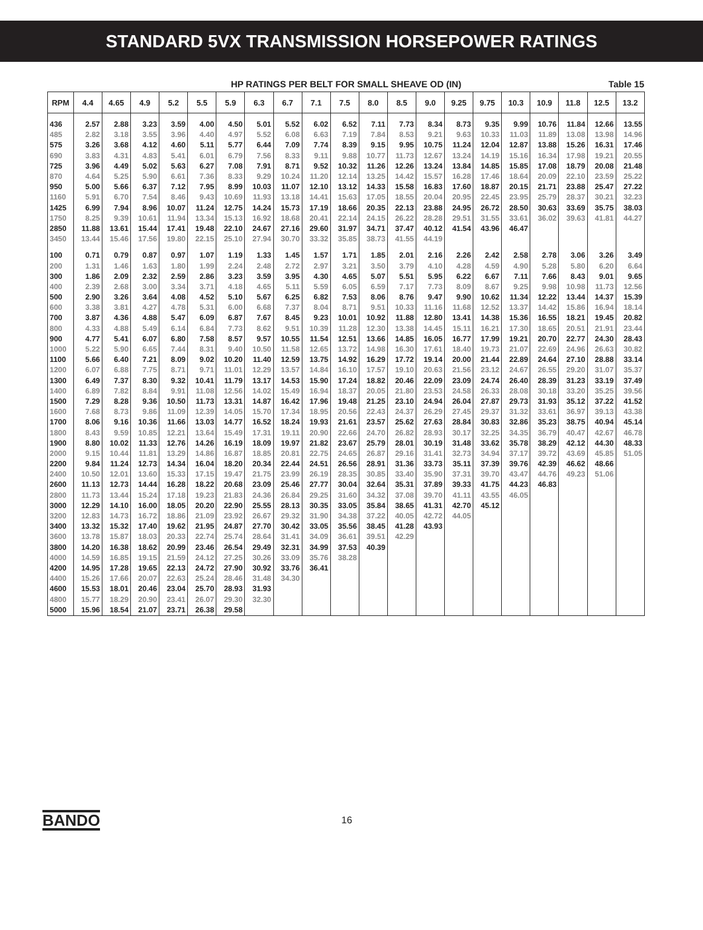STANDARD 5VX TRANSMISSION HORSEPOWER RATINGS
HP RATINGS PER BELT FOR SMALL SHEAVE OD (IN) Table 15
| RPM | 4.4 | 4.65 | 4.9 | 5.2 | 5.5 | 5.9 | 6.3 | 6.7 | 7.1 | 7.5 | 8.0 | 8.5 | 9.0 | 9.25 | 9.75 | 10.3 | 10.9 | 11.8 | 12.5 | 13.2 |
| --- | --- | --- | --- | --- | --- | --- | --- | --- | --- | --- | --- | --- | --- | --- | --- | --- | --- | --- | --- | --- |
| 436 | 2.57 | 2.88 | 3.23 | 3.59 | 4.00 | 4.50 | 5.01 | 5.52 | 6.02 | 6.52 | 7.11 | 7.73 | 8.34 | 8.73 | 9.35 | 9.99 | 10.76 | 11.84 | 12.66 | 13.55 |
| 485 | 2.82 | 3.18 | 3.55 | 3.96 | 4.40 | 4.97 | 5.52 | 6.08 | 6.63 | 7.19 | 7.84 | 8.53 | 9.21 | 9.63 | 10.33 | 11.03 | 11.89 | 13.08 | 13.98 | 14.96 |
| 575 | 3.26 | 3.68 | 4.12 | 4.60 | 5.11 | 5.77 | 6.44 | 7.09 | 7.74 | 8.39 | 9.15 | 9.95 | 10.75 | 11.24 | 12.04 | 12.87 | 13.88 | 15.26 | 16.31 | 17.46 |
| 690 | 3.83 | 4.31 | 4.83 | 5.41 | 6.01 | 6.79 | 7.56 | 8.33 | 9.11 | 9.88 | 10.77 | 11.73 | 12.67 | 13.24 | 14.19 | 15.16 | 16.34 | 17.98 | 19.21 | 20.55 |
| 725 | 3.96 | 4.49 | 5.02 | 5.63 | 6.27 | 7.08 | 7.91 | 8.71 | 9.52 | 10.32 | 11.26 | 12.26 | 13.24 | 13.84 | 14.85 | 15.85 | 17.08 | 18.79 | 20.08 | 21.48 |
| 870 | 4.64 | 5.25 | 5.90 | 6.61 | 7.36 | 8.33 | 9.29 | 10.24 | 11.20 | 12.14 | 13.25 | 14.42 | 15.57 | 16.28 | 17.46 | 18.64 | 20.09 | 22.10 | 23.59 | 25.22 |
| 950 | 5.00 | 5.66 | 6.37 | 7.12 | 7.95 | 8.99 | 10.03 | 11.07 | 12.10 | 13.12 | 14.33 | 15.58 | 16.83 | 17.60 | 18.87 | 20.15 | 21.71 | 23.88 | 25.47 | 27.22 |
| 1160 | 5.91 | 6.70 | 7.54 | 8.46 | 9.43 | 10.69 | 11.93 | 13.18 | 14.41 | 15.63 | 17.05 | 18.55 | 20.04 | 20.95 | 22.45 | 23.95 | 25.79 | 28.37 | 30.21 | 32.23 |
| 1425 | 6.99 | 7.94 | 8.96 | 10.07 | 11.24 | 12.75 | 14.24 | 15.73 | 17.19 | 18.66 | 20.35 | 22.13 | 23.88 | 24.95 | 26.72 | 28.50 | 30.63 | 33.69 | 35.75 | 38.03 |
| 1750 | 8.25 | 9.39 | 10.61 | 11.94 | 13.34 | 15.13 | 16.92 | 18.68 | 20.41 | 22.14 | 24.15 | 26.22 | 28.28 | 29.51 | 31.55 | 33.61 | 36.02 | 39.63 | 41.81 | 44.27 |
| 2850 | 11.88 | 13.61 | 15.44 | 17.41 | 19.48 | 22.10 | 24.67 | 27.16 | 29.60 | 31.97 | 34.71 | 37.47 | 40.12 | 41.54 | 43.96 | 46.47 | | | | |
| 3450 | 13.44 | 15.46 | 17.56 | 19.80 | 22.15 | 25.10 | 27.94 | 30.70 | 33.32 | 35.85 | 38.73 | 41.55 | 44.19 | | | | | | | |
| 100 | 0.71 | 0.79 | 0.87 | 0.97 | 1.07 | 1.19 | 1.33 | 1.45 | 1.57 | 1.71 | 1.85 | 2.01 | 2.16 | 2.26 | 2.42 | 2.58 | 2.78 | 3.06 | 3.26 | 3.49 |
| 200 | 1.31 | 1.46 | 1.63 | 1.80 | 1.99 | 2.24 | 2.48 | 2.72 | 2.97 | 3.21 | 3.50 | 3.79 | 4.10 | 4.28 | 4.59 | 4.90 | 5.28 | 5.80 | 6.20 | 6.64 |
| 300 | 1.86 | 2.09 | 2.32 | 2.59 | 2.86 | 3.23 | 3.59 | 3.95 | 4.30 | 4.65 | 5.07 | 5.51 | 5.95 | 6.22 | 6.67 | 7.11 | 7.66 | 8.43 | 9.01 | 9.65 |
| 400 | 2.39 | 2.68 | 3.00 | 3.34 | 3.71 | 4.18 | 4.65 | 5.11 | 5.59 | 6.05 | 6.59 | 7.17 | 7.73 | 8.09 | 8.67 | 9.25 | 9.98 | 10.98 | 11.73 | 12.56 |
| 500 | 2.90 | 3.26 | 3.64 | 4.08 | 4.52 | 5.10 | 5.67 | 6.25 | 6.82 | 7.53 | 8.06 | 8.76 | 9.47 | 9.90 | 10.62 | 11.34 | 12.22 | 13.44 | 14.37 | 15.39 |
| 600 | 3.38 | 3.81 | 4.27 | 4.78 | 5.31 | 6.00 | 6.68 | 7.37 | 8.04 | 8.71 | 9.51 | 10.33 | 11.16 | 11.68 | 12.52 | 13.37 | 14.42 | 15.86 | 16.94 | 18.14 |
| 700 | 3.87 | 4.36 | 4.88 | 5.47 | 6.09 | 6.87 | 7.67 | 8.45 | 9.23 | 10.01 | 10.92 | 11.88 | 12.80 | 13.41 | 14.38 | 15.36 | 16.55 | 18.21 | 19.45 | 20.82 |
| 800 | 4.33 | 4.88 | 5.49 | 6.14 | 6.84 | 7.73 | 8.62 | 9.51 | 10.39 | 11.28 | 12.30 | 13.38 | 14.45 | 15.11 | 16.21 | 17.30 | 18.65 | 20.51 | 21.91 | 23.44 |
| 900 | 4.77 | 5.41 | 6.07 | 6.80 | 7.58 | 8.57 | 9.57 | 10.55 | 11.54 | 12.51 | 13.66 | 14.85 | 16.05 | 16.77 | 17.99 | 19.21 | 20.70 | 22.77 | 24.30 | 28.43 |
| 1000 | 5.22 | 5.90 | 6.65 | 7.44 | 8.31 | 9.40 | 10.50 | 11.58 | 12.65 | 13.72 | 14.98 | 16.30 | 17.61 | 18.40 | 19.73 | 21.07 | 22.69 | 24.96 | 26.63 | 30.82 |
| 1100 | 5.66 | 6.40 | 7.21 | 8.09 | 9.02 | 10.20 | 11.40 | 12.59 | 13.75 | 14.92 | 16.29 | 17.72 | 19.14 | 20.00 | 21.44 | 22.89 | 24.64 | 27.10 | 28.88 | 33.14 |
| 1200 | 6.07 | 6.88 | 7.75 | 8.71 | 9.71 | 11.01 | 12.29 | 13.57 | 14.84 | 16.10 | 17.57 | 19.10 | 20.63 | 21.56 | 23.12 | 24.67 | 26.55 | 29.20 | 31.07 | 35.37 |
| 1300 | 6.49 | 7.37 | 8.30 | 9.32 | 10.41 | 11.79 | 13.17 | 14.53 | 15.90 | 17.24 | 18.82 | 20.46 | 22.09 | 23.09 | 24.74 | 26.40 | 28.39 | 31.23 | 33.19 | 37.49 |
| 1400 | 6.89 | 7.82 | 8.84 | 9.91 | 11.08 | 12.56 | 14.02 | 15.49 | 16.94 | 18.37 | 20.05 | 21.80 | 23.53 | 24.58 | 26.33 | 28.08 | 30.18 | 33.20 | 35.25 | 39.56 |
| 1500 | 7.29 | 8.28 | 9.36 | 10.50 | 11.73 | 13.31 | 14.87 | 16.42 | 17.96 | 19.48 | 21.25 | 23.10 | 24.94 | 26.04 | 27.87 | 29.73 | 31.93 | 35.12 | 37.22 | 41.52 |
| 1600 | 7.68 | 8.73 | 9.86 | 11.09 | 12.39 | 14.05 | 15.70 | 17.34 | 18.95 | 20.56 | 22.43 | 24.37 | 26.29 | 27.45 | 29.37 | 31.32 | 33.61 | 36.97 | 39.13 | 43.38 |
| 1700 | 8.06 | 9.16 | 10.36 | 11.66 | 13.03 | 14.77 | 16.52 | 18.24 | 19.93 | 21.61 | 23.57 | 25.62 | 27.63 | 28.84 | 30.83 | 32.86 | 35.23 | 38.75 | 40.94 | 45.14 |
| 1800 | 8.43 | 9.59 | 10.85 | 12.21 | 13.64 | 15.49 | 17.31 | 19.11 | 20.90 | 22.66 | 24.70 | 26.82 | 28.93 | 30.17 | 32.25 | 34.35 | 36.79 | 40.47 | 42.67 | 46.78 |
| 1900 | 8.80 | 10.02 | 11.33 | 12.76 | 14.26 | 16.19 | 18.09 | 19.97 | 21.82 | 23.67 | 25.79 | 28.01 | 30.19 | 31.48 | 33.62 | 35.78 | 38.29 | 42.12 | 44.30 | 48.33 |
| 2000 | 9.15 | 10.44 | 11.81 | 13.29 | 14.86 | 16.87 | 18.85 | 20.81 | 22.75 | 24.65 | 26.87 | 29.16 | 31.41 | 32.73 | 34.94 | 37.17 | 39.72 | 43.69 | 45.85 | 51.05 |
| 2200 | 9.84 | 11.24 | 12.73 | 14.34 | 16.04 | 18.20 | 20.34 | 22.44 | 24.51 | 26.56 | 28.91 | 31.36 | 33.73 | 35.11 | 37.39 | 39.76 | 42.39 | 46.62 | 48.66 | |
| 2400 | 10.50 | 12.01 | 13.60 | 15.33 | 17.15 | 19.47 | 21.75 | 23.99 | 26.19 | 28.35 | 30.85 | 33.40 | 35.90 | 37.31 | 39.70 | 43.47 | 44.76 | 49.23 | 51.06 | |
| 2600 | 11.13 | 12.73 | 14.44 | 16.28 | 18.22 | 20.68 | 23.09 | 25.46 | 27.77 | 30.04 | 32.64 | 35.31 | 37.89 | 39.33 | 41.75 | 44.23 | 46.83 | | | |
| 2800 | 11.73 | 13.44 | 15.24 | 17.18 | 19.23 | 21.83 | 24.36 | 26.84 | 29.25 | 31.60 | 34.32 | 37.08 | 39.70 | 41.11 | 43.55 | 46.05 | | | | |
| 3000 | 12.29 | 14.10 | 16.00 | 18.05 | 20.20 | 22.90 | 25.55 | 28.13 | 30.35 | 33.05 | 35.84 | 38.65 | 41.31 | 42.70 | 45.12 | | | | | |
| 3200 | 12.83 | 14.73 | 16.72 | 18.86 | 21.09 | 23.92 | 26.67 | 29.32 | 31.90 | 34.38 | 37.22 | 40.05 | 42.72 | 44.05 | | | | | | |
| 3400 | 13.32 | 15.32 | 17.40 | 19.62 | 21.95 | 24.87 | 27.70 | 30.42 | 33.05 | 35.56 | 38.45 | 41.28 | 43.93 | | | | | | | |
| 3600 | 13.78 | 15.87 | 18.03 | 20.33 | 22.74 | 25.74 | 28.64 | 31.41 | 34.09 | 36.61 | 39.51 | 42.29 | | | | | | | | |
| 3800 | 14.20 | 16.38 | 18.62 | 20.99 | 23.46 | 26.54 | 29.49 | 32.31 | 34.99 | 37.53 | 40.39 | | | | | | | | | |
| 4000 | 14.59 | 16.85 | 19.15 | 21.59 | 24.12 | 27.25 | 30.26 | 33.09 | 35.76 | 38.28 | | | | | | | | | | |
| 4200 | 14.95 | 17.28 | 19.65 | 22.13 | 24.72 | 27.90 | 30.92 | 33.76 | 36.41 | | | | | | | | | | | |
| 4400 | 15.26 | 17.66 | 20.07 | 22.63 | 25.24 | 28.46 | 31.48 | 34.30 | | | | | | | | | | | | |
| 4600 | 15.53 | 18.01 | 20.46 | 23.04 | 25.70 | 28.93 | 31.93 | | | | | | | | | | | | | |
| 4800 | 15.77 | 18.29 | 20.90 | 23.41 | 26.07 | 29.30 | 32.30 | | | | | | | | | | | | | |
| 5000 | 15.96 | 18.54 | 21.07 | 23.71 | 26.38 | 29.58 | | | | | | | | | | | | | | |
BANDO 16